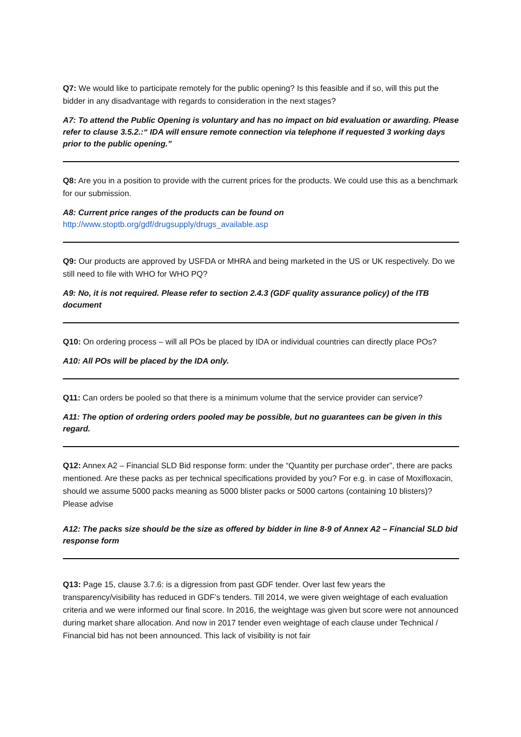Q7: We would like to participate remotely for the public opening? Is this feasible and if so, will this put the bidder in any disadvantage with regards to consideration in the next stages?
A7: To attend the Public Opening is voluntary and has no impact on bid evaluation or awarding. Please refer to clause 3.5.2.:“ IDA will ensure remote connection via telephone if requested 3 working days prior to the public opening.”
Q8: Are you in a position to provide with the current prices for the products. We could use this as a benchmark for our submission.
A8: Current price ranges of the products can be found on
http://www.stoptb.org/gdf/drugsupply/drugs_available.asp
Q9: Our products are approved by USFDA or MHRA and being marketed in the US or UK respectively. Do we still need to file with WHO for WHO PQ?
A9: No, it is not required. Please refer to section 2.4.3 (GDF quality assurance policy) of the ITB document
Q10: On ordering process – will all POs be placed by IDA or individual countries can directly place POs?
A10: All POs will be placed by the IDA only.
Q11: Can orders be pooled so that there is a minimum volume that the service provider can service?
A11: The option of ordering orders pooled may be possible, but no guarantees can be given in this regard.
Q12: Annex A2 – Financial SLD Bid response form: under the “Quantity per purchase order”, there are packs mentioned. Are these packs as per technical specifications provided by you? For e.g. in case of Moxifloxacin, should we assume 5000 packs meaning as 5000 blister packs or 5000 cartons (containing 10 blisters)? Please advise
A12: The packs size should be the size as offered by bidder in line 8-9 of Annex A2 – Financial SLD bid response form
Q13: Page 15, clause 3.7.6: is a digression from past GDF tender. Over last few years the transparency/visibility has reduced in GDF’s tenders. Till 2014, we were given weightage of each evaluation criteria and we were informed our final score. In 2016, the weightage was given but score were not announced during market share allocation. And now in 2017 tender even weightage of each clause under Technical / Financial bid has not been announced. This lack of visibility is not fair